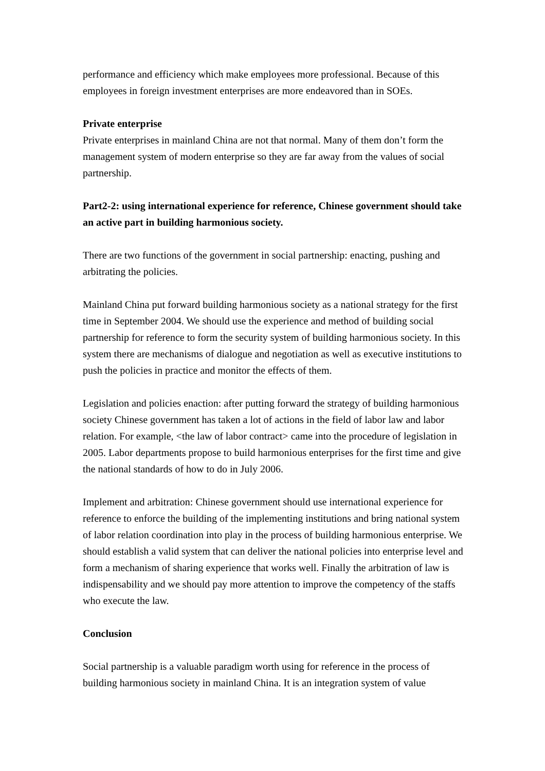performance and efficiency which make employees more professional. Because of this employees in foreign investment enterprises are more endeavored than in SOEs.
Private enterprise
Private enterprises in mainland China are not that normal. Many of them don’t form the management system of modern enterprise so they are far away from the values of social partnership.
Part2-2: using international experience for reference, Chinese government should take an active part in building harmonious society.
There are two functions of the government in social partnership: enacting, pushing and arbitrating the policies.
Mainland China put forward building harmonious society as a national strategy for the first time in September 2004. We should use the experience and method of building social partnership for reference to form the security system of building harmonious society. In this system there are mechanisms of dialogue and negotiation as well as executive institutions to push the policies in practice and monitor the effects of them.
Legislation and policies enaction: after putting forward the strategy of building harmonious society Chinese government has taken a lot of actions in the field of labor law and labor relation. For example, <the law of labor contract> came into the procedure of legislation in 2005. Labor departments propose to build harmonious enterprises for the first time and give the national standards of how to do in July 2006.
Implement and arbitration: Chinese government should use international experience for reference to enforce the building of the implementing institutions and bring national system of labor relation coordination into play in the process of building harmonious enterprise. We should establish a valid system that can deliver the national policies into enterprise level and form a mechanism of sharing experience that works well. Finally the arbitration of law is indispensability and we should pay more attention to improve the competency of the staffs who execute the law.
Conclusion
Social partnership is a valuable paradigm worth using for reference in the process of building harmonious society in mainland China. It is an integration system of value